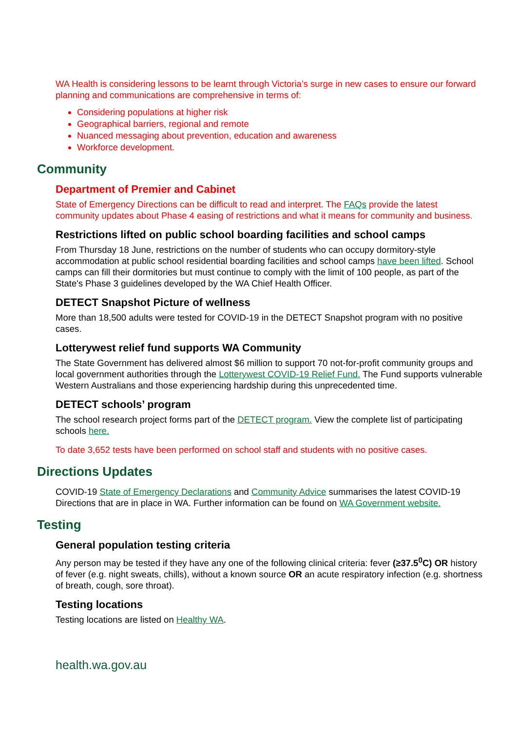WA Health is considering lessons to be learnt through Victoria’s surge in new cases to ensure our forward planning and communications are comprehensive in terms of:
Considering populations at higher risk
Geographical barriers, regional and remote
Nuanced messaging about prevention, education and awareness
Workforce development.
Community
Department of Premier and Cabinet
State of Emergency Directions can be difficult to read and interpret. The FAQs provide the latest community updates about Phase 4 easing of restrictions and what it means for community and business.
Restrictions lifted on public school boarding facilities and school camps
From Thursday 18 June, restrictions on the number of students who can occupy dormitory-style accommodation at public school residential boarding facilities and school camps have been lifted. School camps can fill their dormitories but must continue to comply with the limit of 100 people, as part of the State's Phase 3 guidelines developed by the WA Chief Health Officer.
DETECT Snapshot Picture of wellness
More than 18,500 adults were tested for COVID-19 in the DETECT Snapshot program with no positive cases.
Lotterywest relief fund supports WA Community
The State Government has delivered almost $6 million to support 70 not-for-profit community groups and local government authorities through the Lotterywest COVID-19 Relief Fund. The Fund supports vulnerable Western Australians and those experiencing hardship during this unprecedented time.
DETECT schools’ program
The school research project forms part of the DETECT program. View the complete list of participating schools here.
To date 3,652 tests have been performed on school staff and students with no positive cases.
Directions Updates
COVID-19 State of Emergency Declarations and Community Advice summarises the latest COVID-19 Directions that are in place in WA. Further information can be found on WA Government website.
Testing
General population testing criteria
Any person may be tested if they have any one of the following clinical criteria: fever (≥37.5<sup>0</sup>C) OR history of fever (e.g. night sweats, chills), without a known source OR an acute respiratory infection (e.g. shortness of breath, cough, sore throat).
Testing locations
Testing locations are listed on Healthy WA.
health.wa.gov.au